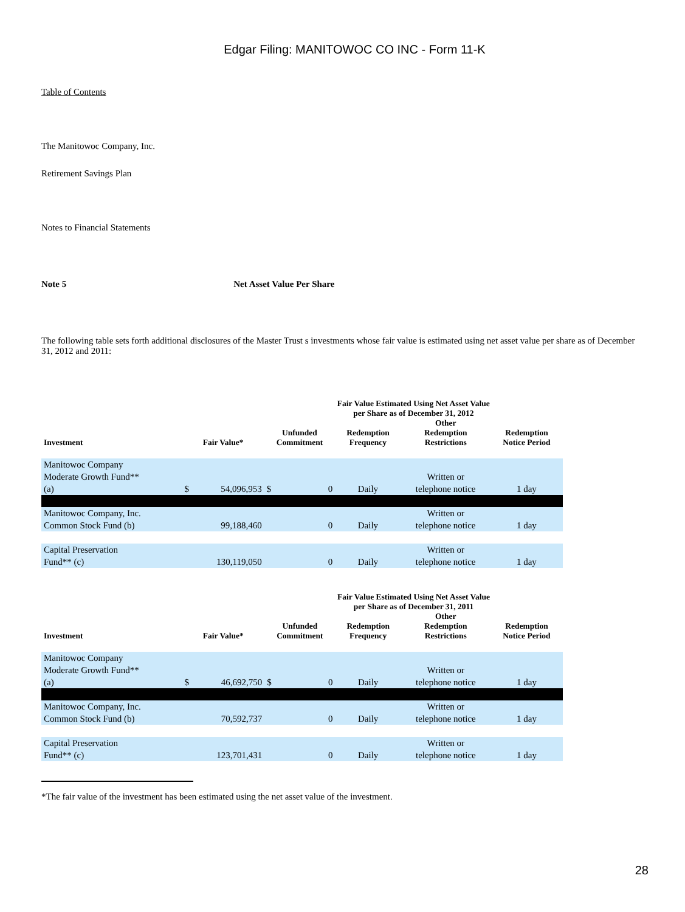Edgar Filing: MANITOWOC CO INC - Form 11-K
Table of Contents
The Manitowoc Company, Inc.
Retirement Savings Plan
Notes to Financial Statements
Note 5 Net Asset Value Per Share
The following table sets forth additional disclosures of the Master Trust s investments whose fair value is estimated using net asset value per share as of December 31, 2012 and 2011:
| | | | Fair Value Estimated Using Net Asset Value per Share as of December 31, 2012 | | | | |
| --- | --- | --- | --- | --- | --- | --- | --- |
| Investment | Fair Value* | | Unfunded Commitment | | Redemption Frequency | Other Redemption Restrictions | Redemption Notice Period |
| Manitowoc Company Moderate Growth Fund** (a) | $ | 54,096,953 | $ | 0 | Daily | Written or telephone notice | 1 day |
| Manitowoc Company, Inc. Common Stock Fund (b) | | 99,188,460 | | 0 | Daily | Written or telephone notice | 1 day |
| Capital Preservation Fund** (c) | | 130,119,050 | | 0 | Daily | Written or telephone notice | 1 day |
| | | | Fair Value Estimated Using Net Asset Value per Share as of December 31, 2011 | | | | |
| --- | --- | --- | --- | --- | --- | --- | --- |
| Investment | Fair Value* | | Unfunded Commitment | | Redemption Frequency | Other Redemption Restrictions | Redemption Notice Period |
| Manitowoc Company Moderate Growth Fund** (a) | $ | 46,692,750 | $ | 0 | Daily | Written or telephone notice | 1 day |
| Manitowoc Company, Inc. Common Stock Fund (b) | | 70,592,737 | | 0 | Daily | Written or telephone notice | 1 day |
| Capital Preservation Fund** (c) | | 123,701,431 | | 0 | Daily | Written or telephone notice | 1 day |
*The fair value of the investment has been estimated using the net asset value of the investment.
28